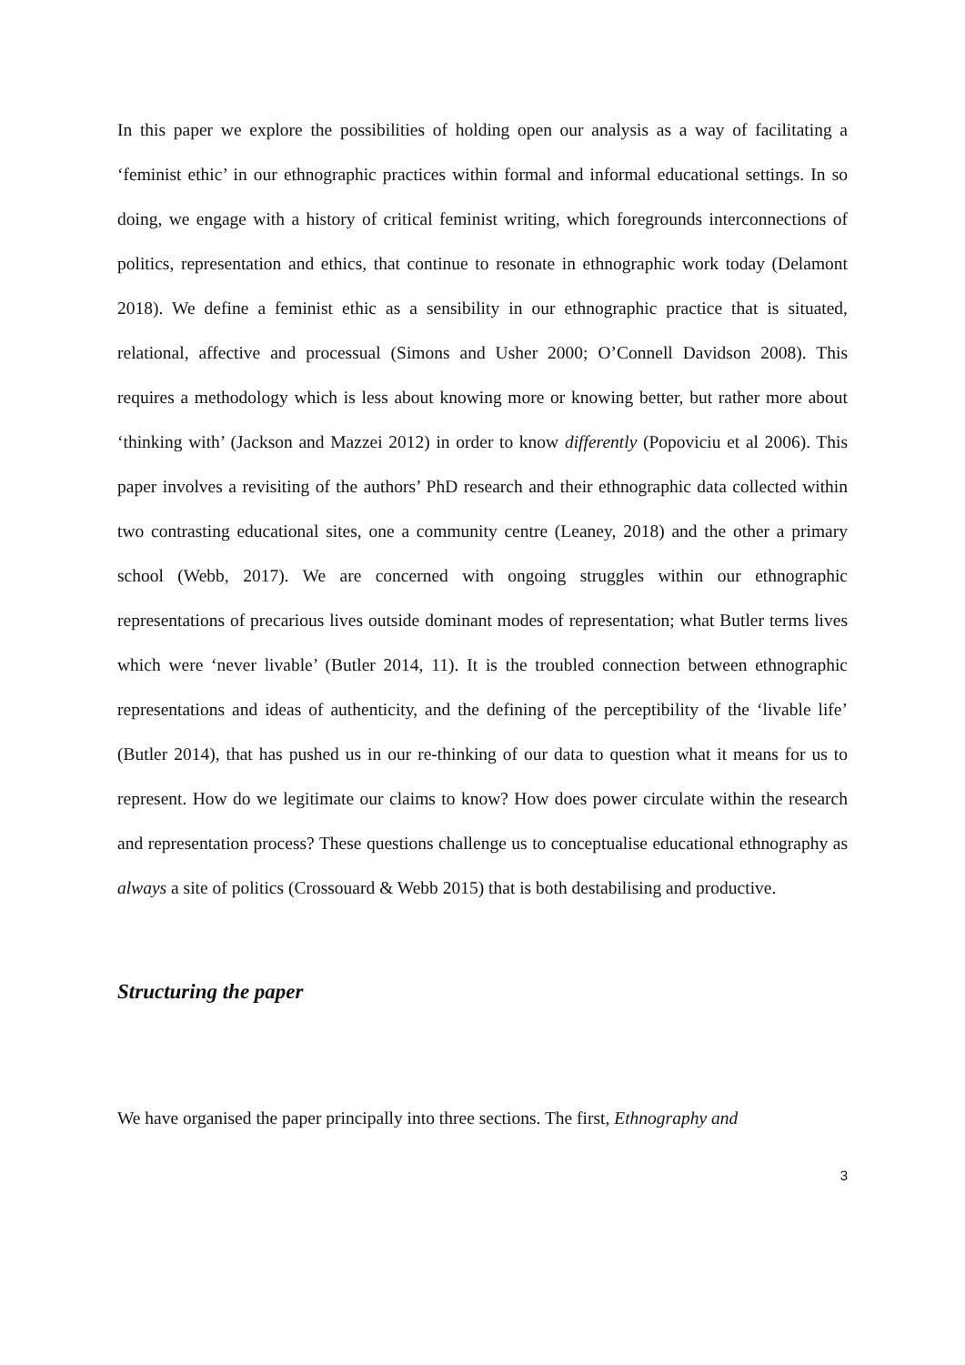In this paper we explore the possibilities of holding open our analysis as a way of facilitating a ‘feminist ethic’ in our ethnographic practices within formal and informal educational settings. In so doing, we engage with a history of critical feminist writing, which foregrounds interconnections of politics, representation and ethics, that continue to resonate in ethnographic work today (Delamont 2018). We define a feminist ethic as a sensibility in our ethnographic practice that is situated, relational, affective and processual (Simons and Usher 2000; O’Connell Davidson 2008). This requires a methodology which is less about knowing more or knowing better, but rather more about ‘thinking with’ (Jackson and Mazzei 2012) in order to know differently (Popoviciu et al 2006). This paper involves a revisiting of the authors’ PhD research and their ethnographic data collected within two contrasting educational sites, one a community centre (Leaney, 2018) and the other a primary school (Webb, 2017). We are concerned with ongoing struggles within our ethnographic representations of precarious lives outside dominant modes of representation; what Butler terms lives which were ‘never livable’ (Butler 2014, 11). It is the troubled connection between ethnographic representations and ideas of authenticity, and the defining of the perceptibility of the ‘livable life’ (Butler 2014), that has pushed us in our re-thinking of our data to question what it means for us to represent. How do we legitimate our claims to know? How does power circulate within the research and representation process? These questions challenge us to conceptualise educational ethnography as always a site of politics (Crossouard & Webb 2015) that is both destabilising and productive.
Structuring the paper
We have organised the paper principally into three sections. The first, Ethnography and
3